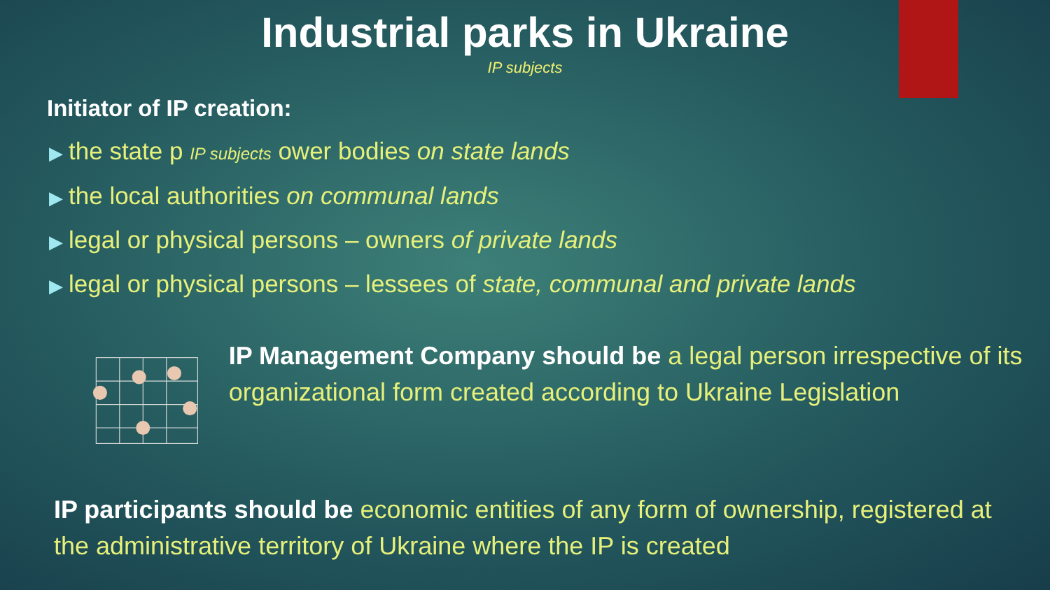Industrial parks in Ukraine
IP subjects
Initiator of IP creation:
▶ the state p IP subjects ower bodies on state lands
▶ the local authorities on communal lands
▶ legal or physical persons – owners of private lands
▶ legal or physical persons – lessees of state, communal and private lands
IP Management Company should be a legal person irrespective of its organizational form created according to Ukraine Legislation
IP participants should be economic entities of any form of ownership, registered at the administrative territory of Ukraine where the IP is created